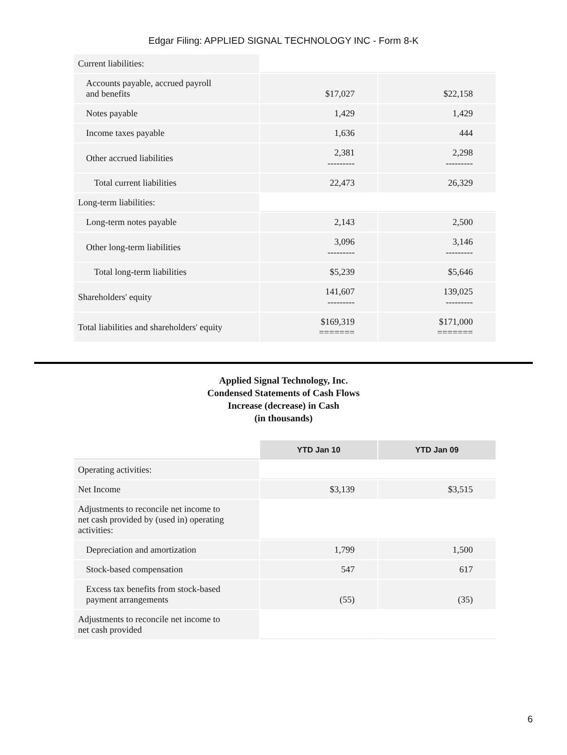Edgar Filing: APPLIED SIGNAL TECHNOLOGY INC - Form 8-K
| Current liabilities: | | |
| Accounts payable, accrued payroll and benefits | $17,027 | $22,158 |
| Notes payable | 1,429 | 1,429 |
| Income taxes payable | 1,636 | 444 |
| Other accrued liabilities | 2,381 --------- | 2,298 --------- |
| Total current liabilities | 22,473 | 26,329 |
| Long-term liabilities: | | |
| Long-term notes payable | 2,143 | 2,500 |
| Other long-term liabilities | 3,096 --------- | 3,146 --------- |
| Total long-term liabilities | $5,239 | $5,646 |
| Shareholders' equity | 141,607 --------- | 139,025 --------- |
| Total liabilities and shareholders' equity | $169,319 ======= | $171,000 ======= |
Applied Signal Technology, Inc.
Condensed Statements of Cash Flows
Increase (decrease) in Cash
(in thousands)
| | YTD Jan 10 | YTD Jan 09 |
| --- | --- | --- |
| Operating activities: | | |
| Net Income | $3,139 | $3,515 |
| Adjustments to reconcile net income to net cash provided by (used in) operating activities: | | |
| Depreciation and amortization | 1,799 | 1,500 |
| Stock-based compensation | 547 | 617 |
| Excess tax benefits from stock-based payment arrangements | (55) | (35) |
| Adjustments to reconcile net income to net cash provided | | |
6